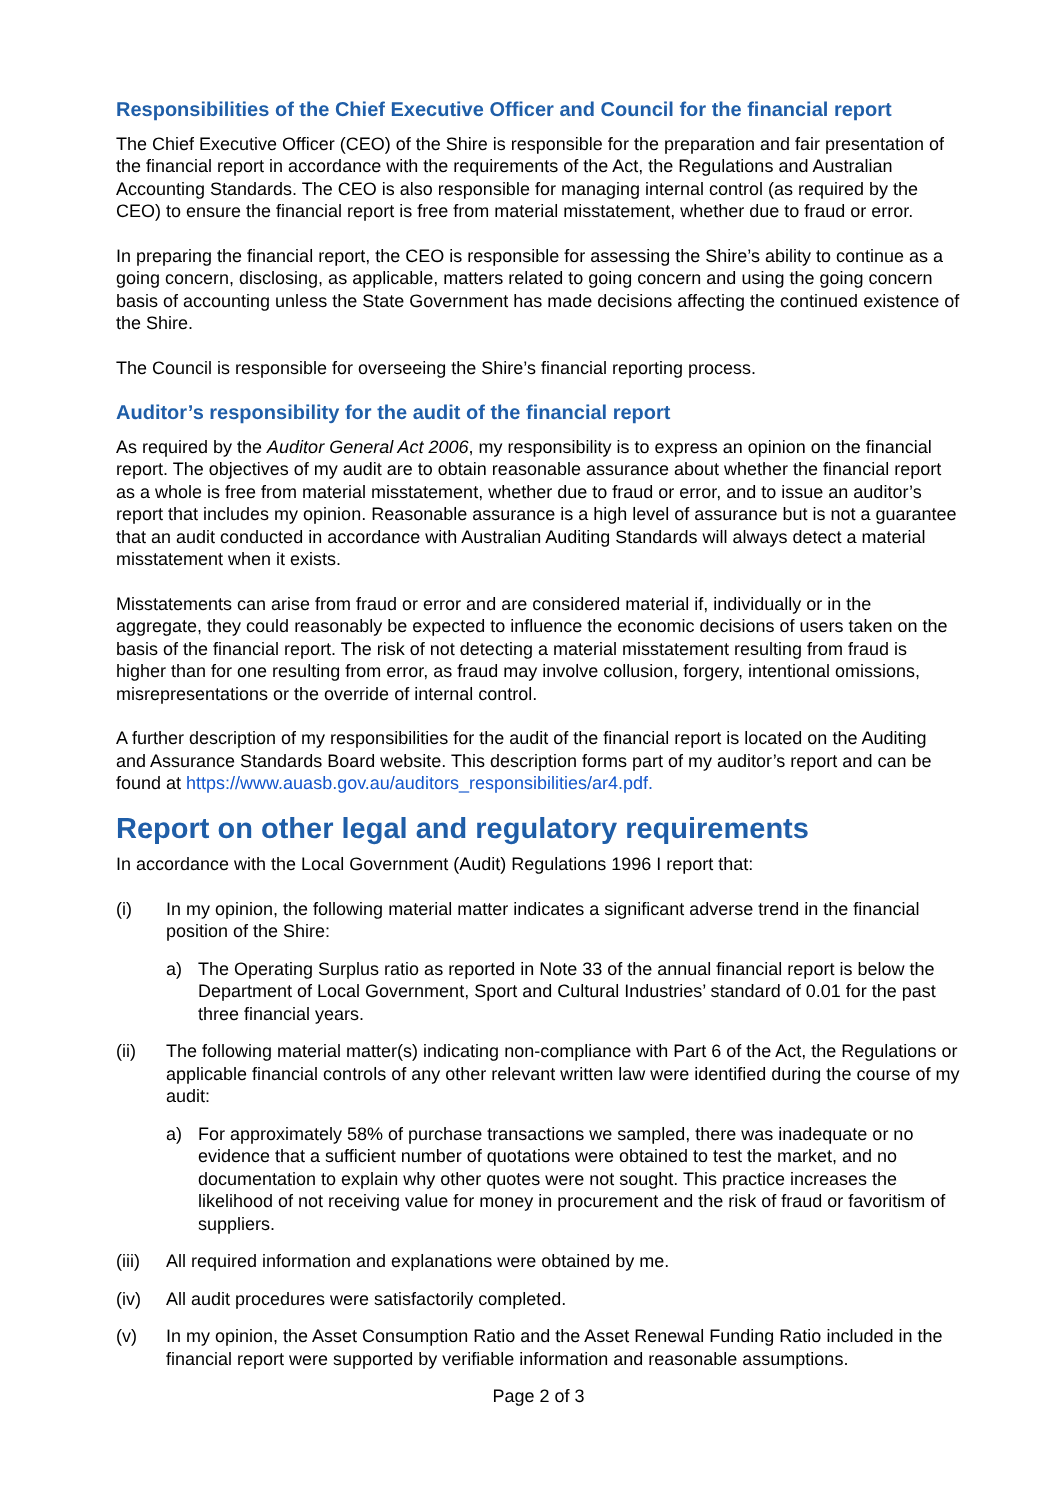Responsibilities of the Chief Executive Officer and Council for the financial report
The Chief Executive Officer (CEO) of the Shire is responsible for the preparation and fair presentation of the financial report in accordance with the requirements of the Act, the Regulations and Australian Accounting Standards. The CEO is also responsible for managing internal control (as required by the CEO) to ensure the financial report is free from material misstatement, whether due to fraud or error.
In preparing the financial report, the CEO is responsible for assessing the Shire’s ability to continue as a going concern, disclosing, as applicable, matters related to going concern and using the going concern basis of accounting unless the State Government has made decisions affecting the continued existence of the Shire.
The Council is responsible for overseeing the Shire’s financial reporting process.
Auditor’s responsibility for the audit of the financial report
As required by the Auditor General Act 2006, my responsibility is to express an opinion on the financial report. The objectives of my audit are to obtain reasonable assurance about whether the financial report as a whole is free from material misstatement, whether due to fraud or error, and to issue an auditor’s report that includes my opinion. Reasonable assurance is a high level of assurance but is not a guarantee that an audit conducted in accordance with Australian Auditing Standards will always detect a material misstatement when it exists.
Misstatements can arise from fraud or error and are considered material if, individually or in the aggregate, they could reasonably be expected to influence the economic decisions of users taken on the basis of the financial report. The risk of not detecting a material misstatement resulting from fraud is higher than for one resulting from error, as fraud may involve collusion, forgery, intentional omissions, misrepresentations or the override of internal control.
A further description of my responsibilities for the audit of the financial report is located on the Auditing and Assurance Standards Board website. This description forms part of my auditor’s report and can be found at https://www.auasb.gov.au/auditors_responsibilities/ar4.pdf.
Report on other legal and regulatory requirements
In accordance with the Local Government (Audit) Regulations 1996 I report that:
(i) In my opinion, the following material matter indicates a significant adverse trend in the financial position of the Shire:
a) The Operating Surplus ratio as reported in Note 33 of the annual financial report is below the Department of Local Government, Sport and Cultural Industries’ standard of 0.01 for the past three financial years.
(ii) The following material matter(s) indicating non-compliance with Part 6 of the Act, the Regulations or applicable financial controls of any other relevant written law were identified during the course of my audit:
a) For approximately 58% of purchase transactions we sampled, there was inadequate or no evidence that a sufficient number of quotations were obtained to test the market, and no documentation to explain why other quotes were not sought. This practice increases the likelihood of not receiving value for money in procurement and the risk of fraud or favoritism of suppliers.
(iii)
All required information and explanations were obtained by me.
(iv) All audit procedures were satisfactorily completed.
(v) In my opinion, the Asset Consumption Ratio and the Asset Renewal Funding Ratio included in the financial report were supported by verifiable information and reasonable assumptions.
Page 2 of 3